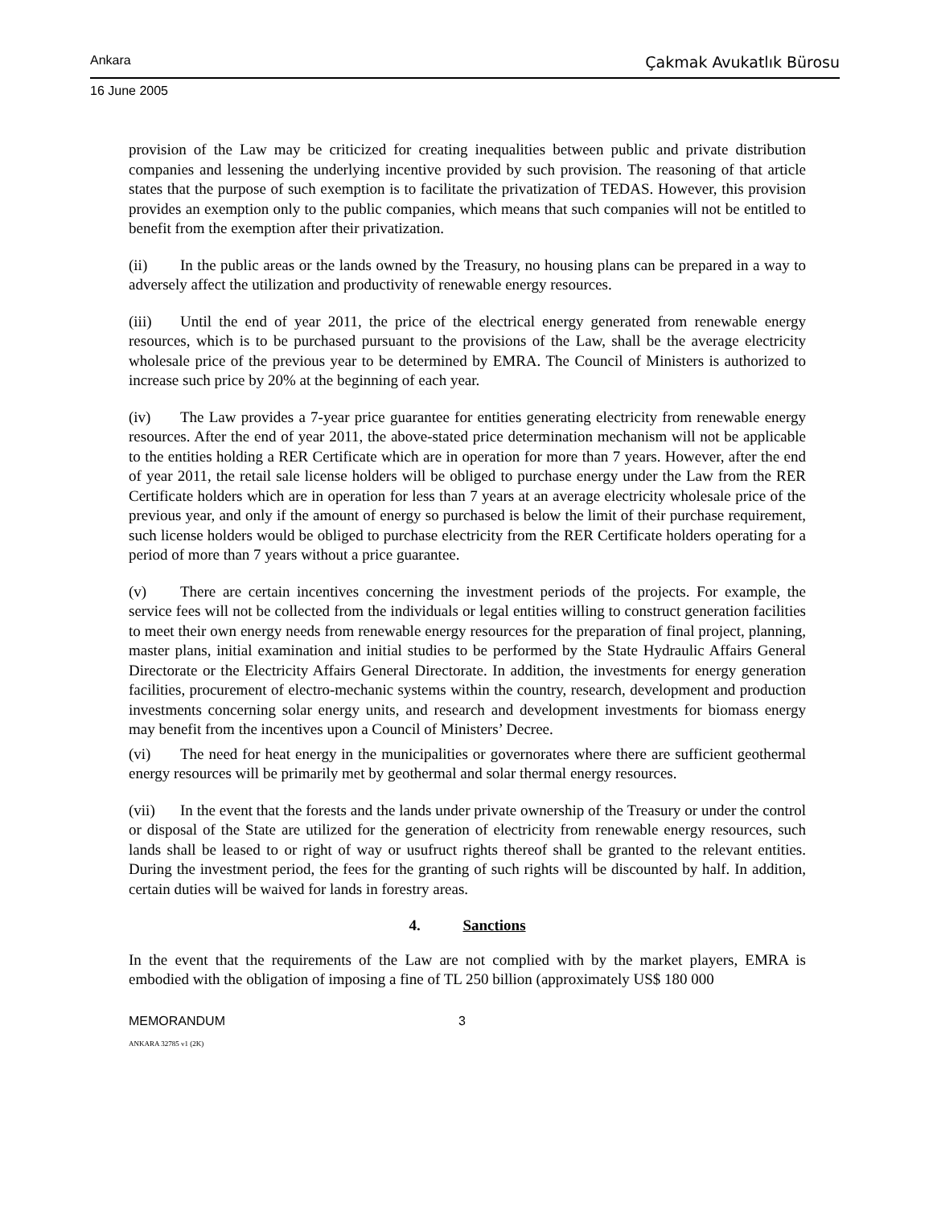Ankara Çakmak Avukatlık Bürosu
16 June 2005
provision of the Law may be criticized for creating inequalities between public and private distribution companies and lessening the underlying incentive provided by such provision. The reasoning of that article states that the purpose of such exemption is to facilitate the privatization of TEDAS. However, this provision provides an exemption only to the public companies, which means that such companies will not be entitled to benefit from the exemption after their privatization.
(ii) In the public areas or the lands owned by the Treasury, no housing plans can be prepared in a way to adversely affect the utilization and productivity of renewable energy resources.
(iii) Until the end of year 2011, the price of the electrical energy generated from renewable energy resources, which is to be purchased pursuant to the provisions of the Law, shall be the average electricity wholesale price of the previous year to be determined by EMRA. The Council of Ministers is authorized to increase such price by 20% at the beginning of each year.
(iv) The Law provides a 7-year price guarantee for entities generating electricity from renewable energy resources. After the end of year 2011, the above-stated price determination mechanism will not be applicable to the entities holding a RER Certificate which are in operation for more than 7 years. However, after the end of year 2011, the retail sale license holders will be obliged to purchase energy under the Law from the RER Certificate holders which are in operation for less than 7 years at an average electricity wholesale price of the previous year, and only if the amount of energy so purchased is below the limit of their purchase requirement, such license holders would be obliged to purchase electricity from the RER Certificate holders operating for a period of more than 7 years without a price guarantee.
(v) There are certain incentives concerning the investment periods of the projects. For example, the service fees will not be collected from the individuals or legal entities willing to construct generation facilities to meet their own energy needs from renewable energy resources for the preparation of final project, planning, master plans, initial examination and initial studies to be performed by the State Hydraulic Affairs General Directorate or the Electricity Affairs General Directorate. In addition, the investments for energy generation facilities, procurement of electro-mechanic systems within the country, research, development and production investments concerning solar energy units, and research and development investments for biomass energy may benefit from the incentives upon a Council of Ministers’ Decree.
(vi) The need for heat energy in the municipalities or governorates where there are sufficient geothermal energy resources will be primarily met by geothermal and solar thermal energy resources.
(vii) In the event that the forests and the lands under private ownership of the Treasury or under the control or disposal of the State are utilized for the generation of electricity from renewable energy resources, such lands shall be leased to or right of way or usufruct rights thereof shall be granted to the relevant entities. During the investment period, the fees for the granting of such rights will be discounted by half. In addition, certain duties will be waived for lands in forestry areas.
4. Sanctions
In the event that the requirements of the Law are not complied with by the market players, EMRA is embodied with the obligation of imposing a fine of TL 250 billion (approximately US$ 180 000
MEMORANDUM 3
ANKARA 32785 v1 (2K)